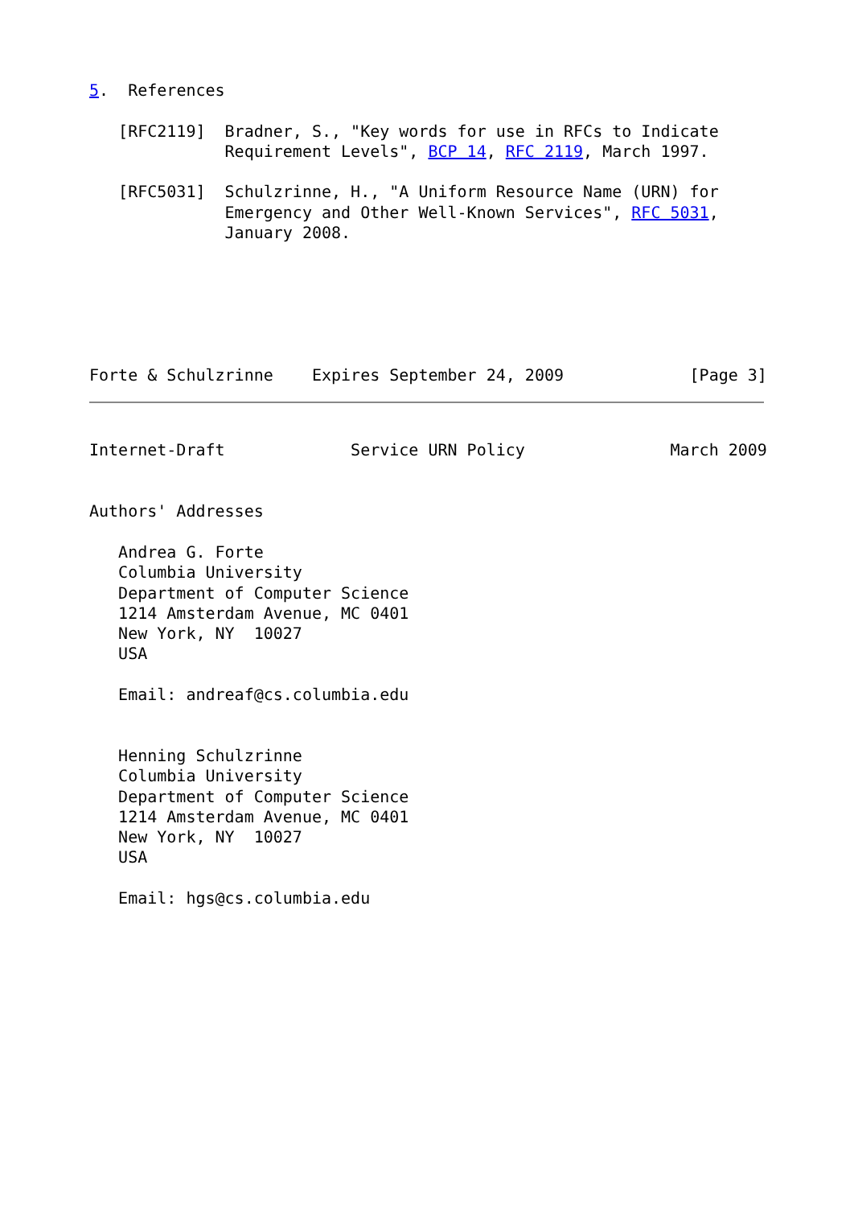5.  References

   [RFC2119]  Bradner, S., "Key words for use in RFCs to Indicate
              Requirement Levels", BCP 14, RFC 2119, March 1997.

   [RFC5031]  Schulzrinne, H., "A Uniform Resource Name (URN) for
              Emergency and Other Well-Known Services", RFC 5031,
              January 2008.






Forte & Schulzrinne    Expires September 24, 2009             [Page 3]
Internet-Draft             Service URN Policy               March 2009


Authors' Addresses

   Andrea G. Forte
   Columbia University
   Department of Computer Science
   1214 Amsterdam Avenue, MC 0401
   New York, NY  10027
   USA

   Email: andreaf@cs.columbia.edu


   Henning Schulzrinne
   Columbia University
   Department of Computer Science
   1214 Amsterdam Avenue, MC 0401
   New York, NY  10027
   USA

   Email: hgs@cs.columbia.edu